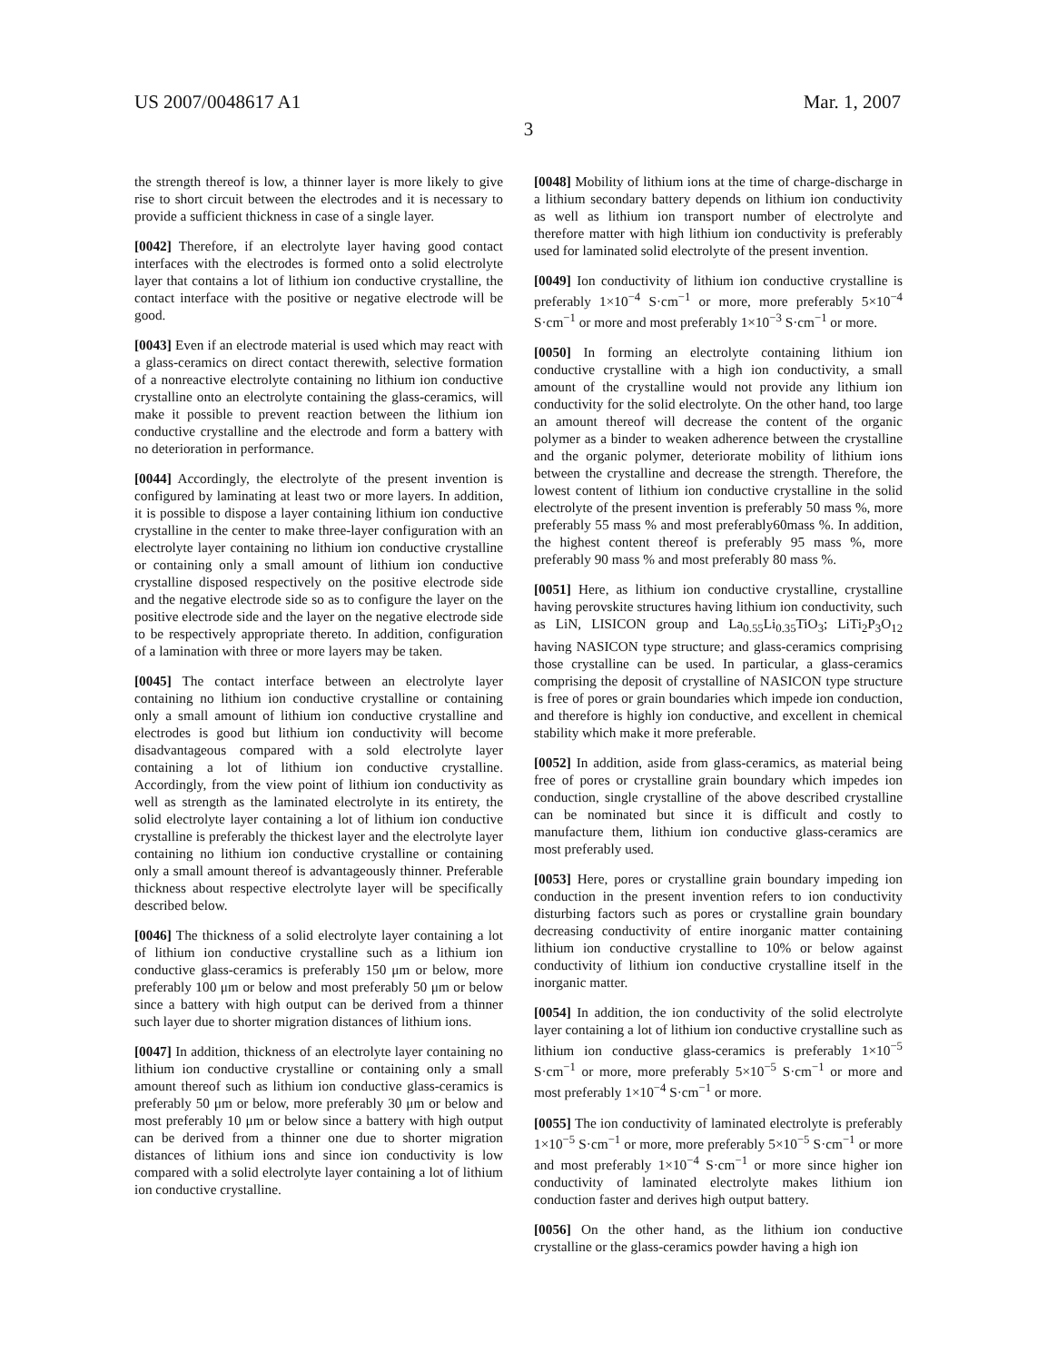US 2007/0048617 A1
3
Mar. 1, 2007
the strength thereof is low, a thinner layer is more likely to give rise to short circuit between the electrodes and it is necessary to provide a sufficient thickness in case of a single layer.
[0042] Therefore, if an electrolyte layer having good contact interfaces with the electrodes is formed onto a solid electrolyte layer that contains a lot of lithium ion conductive crystalline, the contact interface with the positive or negative electrode will be good.
[0043] Even if an electrode material is used which may react with a glass-ceramics on direct contact therewith, selective formation of a nonreactive electrolyte containing no lithium ion conductive crystalline onto an electrolyte containing the glass-ceramics, will make it possible to prevent reaction between the lithium ion conductive crystalline and the electrode and form a battery with no deterioration in performance.
[0044] Accordingly, the electrolyte of the present invention is configured by laminating at least two or more layers. In addition, it is possible to dispose a layer containing lithium ion conductive crystalline in the center to make three-layer configuration with an electrolyte layer containing no lithium ion conductive crystalline or containing only a small amount of lithium ion conductive crystalline disposed respectively on the positive electrode side and the negative electrode side so as to configure the layer on the positive electrode side and the layer on the negative electrode side to be respectively appropriate thereto. In addition, configuration of a lamination with three or more layers may be taken.
[0045] The contact interface between an electrolyte layer containing no lithium ion conductive crystalline or containing only a small amount of lithium ion conductive crystalline and electrodes is good but lithium ion conductivity will become disadvantageous compared with a sold electrolyte layer containing a lot of lithium ion conductive crystalline. Accordingly, from the view point of lithium ion conductivity as well as strength as the laminated electrolyte in its entirety, the solid electrolyte layer containing a lot of lithium ion conductive crystalline is preferably the thickest layer and the electrolyte layer containing no lithium ion conductive crystalline or containing only a small amount thereof is advantageously thinner. Preferable thickness about respective electrolyte layer will be specifically described below.
[0046] The thickness of a solid electrolyte layer containing a lot of lithium ion conductive crystalline such as a lithium ion conductive glass-ceramics is preferably 150 μm or below, more preferably 100 μm or below and most preferably 50 μm or below since a battery with high output can be derived from a thinner such layer due to shorter migration distances of lithium ions.
[0047] In addition, thickness of an electrolyte layer containing no lithium ion conductive crystalline or containing only a small amount thereof such as lithium ion conductive glass-ceramics is preferably 50 μm or below, more preferably 30 μm or below and most preferably 10 μm or below since a battery with high output can be derived from a thinner one due to shorter migration distances of lithium ions and since ion conductivity is low compared with a solid electrolyte layer containing a lot of lithium ion conductive crystalline.
[0048] Mobility of lithium ions at the time of charge-discharge in a lithium secondary battery depends on lithium ion conductivity as well as lithium ion transport number of electrolyte and therefore matter with high lithium ion conductivity is preferably used for laminated solid electrolyte of the present invention.
[0049] Ion conductivity of lithium ion conductive crystalline is preferably 1×10<sup>−4</sup> S·cm<sup>−1</sup> or more, more preferably 5×10<sup>−4</sup> S·cm<sup>−1</sup> or more and most preferably 1×10<sup>−3</sup> S·cm<sup>−1</sup> or more.
[0050] In forming an electrolyte containing lithium ion conductive crystalline with a high ion conductivity, a small amount of the crystalline would not provide any lithium ion conductivity for the solid electrolyte. On the other hand, too large an amount thereof will decrease the content of the organic polymer as a binder to weaken adherence between the crystalline and the organic polymer, deteriorate mobility of lithium ions between the crystalline and decrease the strength. Therefore, the lowest content of lithium ion conductive crystalline in the solid electrolyte of the present invention is preferably 50 mass %, more preferably 55 mass % and most preferably60mass %. In addition, the highest content thereof is preferably 95 mass %, more preferably 90 mass % and most preferably 80 mass %.
[0051] Here, as lithium ion conductive crystalline, crystalline having perovskite structures having lithium ion conductivity, such as LiN, LISICON group and La<sub>0.55</sub>Li<sub>0.35</sub>TiO<sub>3</sub>; LiTi<sub>2</sub>P<sub>3</sub>O<sub>12</sub> having NASICON type structure; and glass-ceramics comprising those crystalline can be used. In particular, a glass-ceramics comprising the deposit of crystalline of NASICON type structure is free of pores or grain boundaries which impede ion conduction, and therefore is highly ion conductive, and excellent in chemical stability which make it more preferable.
[0052] In addition, aside from glass-ceramics, as material being free of pores or crystalline grain boundary which impedes ion conduction, single crystalline of the above described crystalline can be nominated but since it is difficult and costly to manufacture them, lithium ion conductive glass-ceramics are most preferably used.
[0053] Here, pores or crystalline grain boundary impeding ion conduction in the present invention refers to ion conductivity disturbing factors such as pores or crystalline grain boundary decreasing conductivity of entire inorganic matter containing lithium ion conductive crystalline to 10% or below against conductivity of lithium ion conductive crystalline itself in the inorganic matter.
[0054] In addition, the ion conductivity of the solid electrolyte layer containing a lot of lithium ion conductive crystalline such as lithium ion conductive glass-ceramics is preferably 1×10<sup>−5</sup> S·cm<sup>−1</sup> or more, more preferably 5×10<sup>−5</sup> S·cm<sup>−1</sup> or more and most preferably 1×10<sup>−4</sup> S·cm<sup>−1</sup> or more.
[0055] The ion conductivity of laminated electrolyte is preferably 1×10<sup>−5</sup> S·cm<sup>−1</sup> or more, more preferably 5×10<sup>−5</sup> S·cm<sup>−1</sup> or more and most preferably 1×10<sup>−4</sup> S·cm<sup>−1</sup> or more since higher ion conductivity of laminated electrolyte makes lithium ion conduction faster and derives high output battery.
[0056] On the other hand, as the lithium ion conductive crystalline or the glass-ceramics powder having a high ion